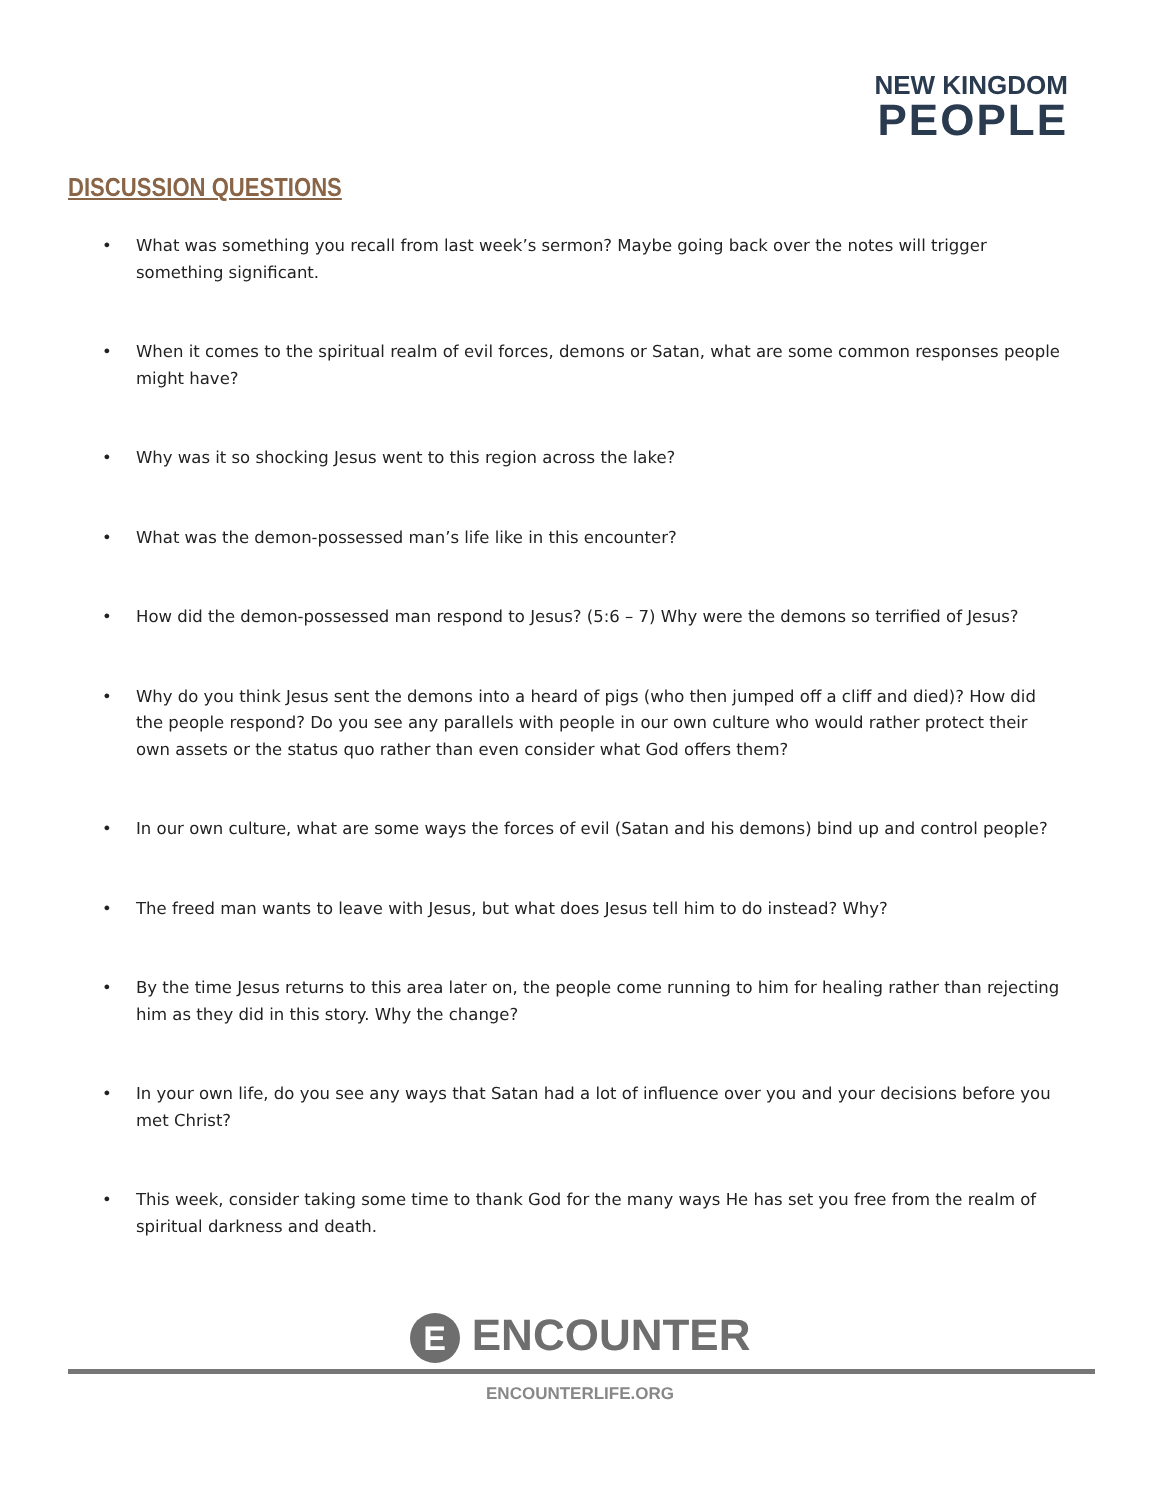NEW KINGDOM
PEOPLE
DISCUSSION QUESTIONS
• What was something you recall from last week’s sermon? Maybe going back over the notes will trigger something significant.
• When it comes to the spiritual realm of evil forces, demons or Satan, what are some common responses people might have?
• Why was it so shocking Jesus went to this region across the lake?
• What was the demon-possessed man’s life like in this encounter?
• How did the demon-possessed man respond to Jesus? (5:6 – 7) Why were the demons so terrified of Jesus?
• Why do you think Jesus sent the demons into a heard of pigs (who then jumped off a cliff and died)? How did the people respond? Do you see any parallels with people in our own culture who would rather protect their own assets or the status quo rather than even consider what God offers them?
• In our own culture, what are some ways the forces of evil (Satan and his demons) bind up and control people?
• The freed man wants to leave with Jesus, but what does Jesus tell him to do instead? Why?
• By the time Jesus returns to this area later on, the people come running to him for healing rather than rejecting him as they did in this story. Why the change?
• In your own life, do you see any ways that Satan had a lot of influence over you and your decisions before you met Christ?
• This week, consider taking some time to thank God for the many ways He has set you free from the realm of spiritual darkness and death.
E ENCOUNTER
ENCOUNTERLIFE.ORG